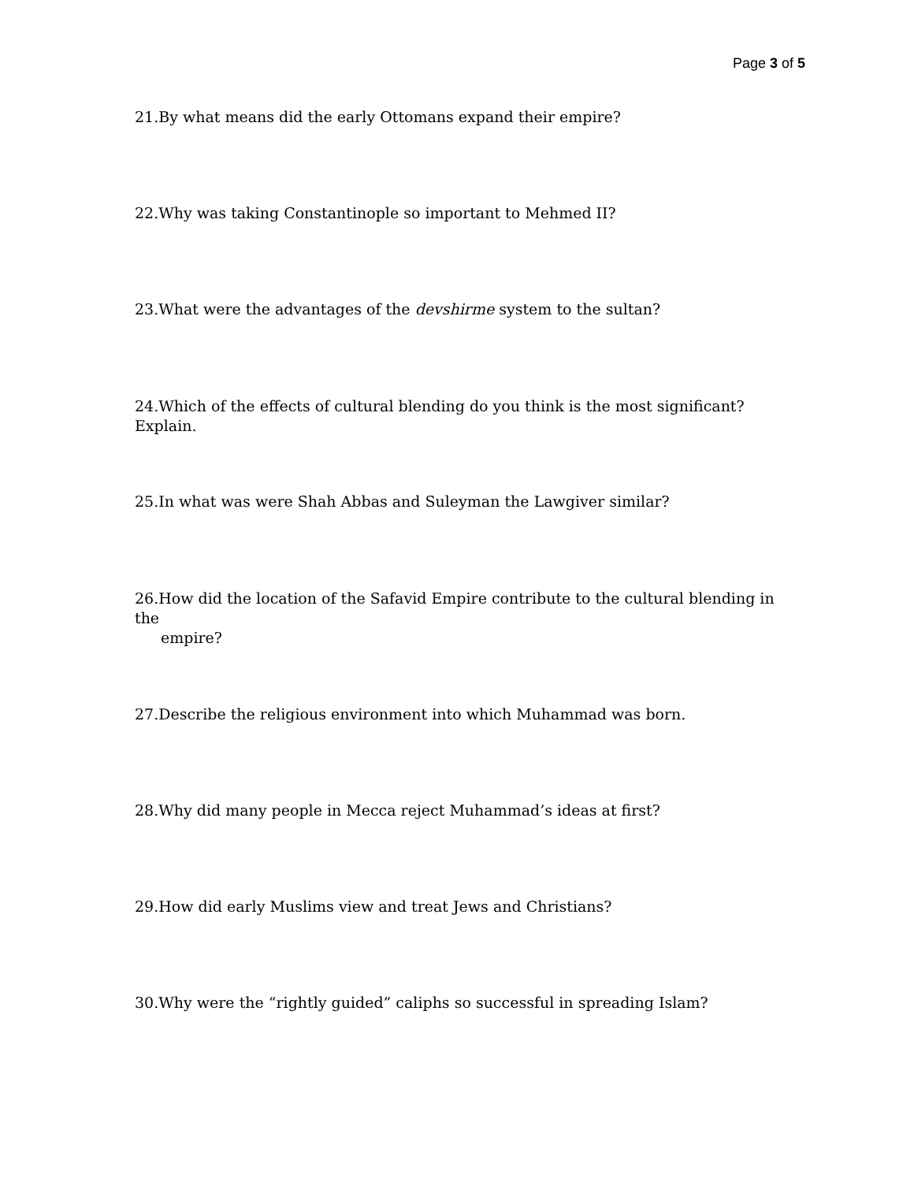Page 3 of 5
21.By what means did the early Ottomans expand their empire?
22.Why was taking Constantinople so important to Mehmed II?
23.What were the advantages of the devshirme system to the sultan?
24.Which of the effects of cultural blending do you think is the most significant? Explain.
25.In what was were Shah Abbas and Suleyman the Lawgiver similar?
26.How did the location of the Safavid Empire contribute to the cultural blending in the
empire?
27.Describe the religious environment into which Muhammad was born.
28.Why did many people in Mecca reject Muhammad’s ideas at first?
29.How did early Muslims view and treat Jews and Christians?
30.Why were the “rightly guided” caliphs so successful in spreading Islam?